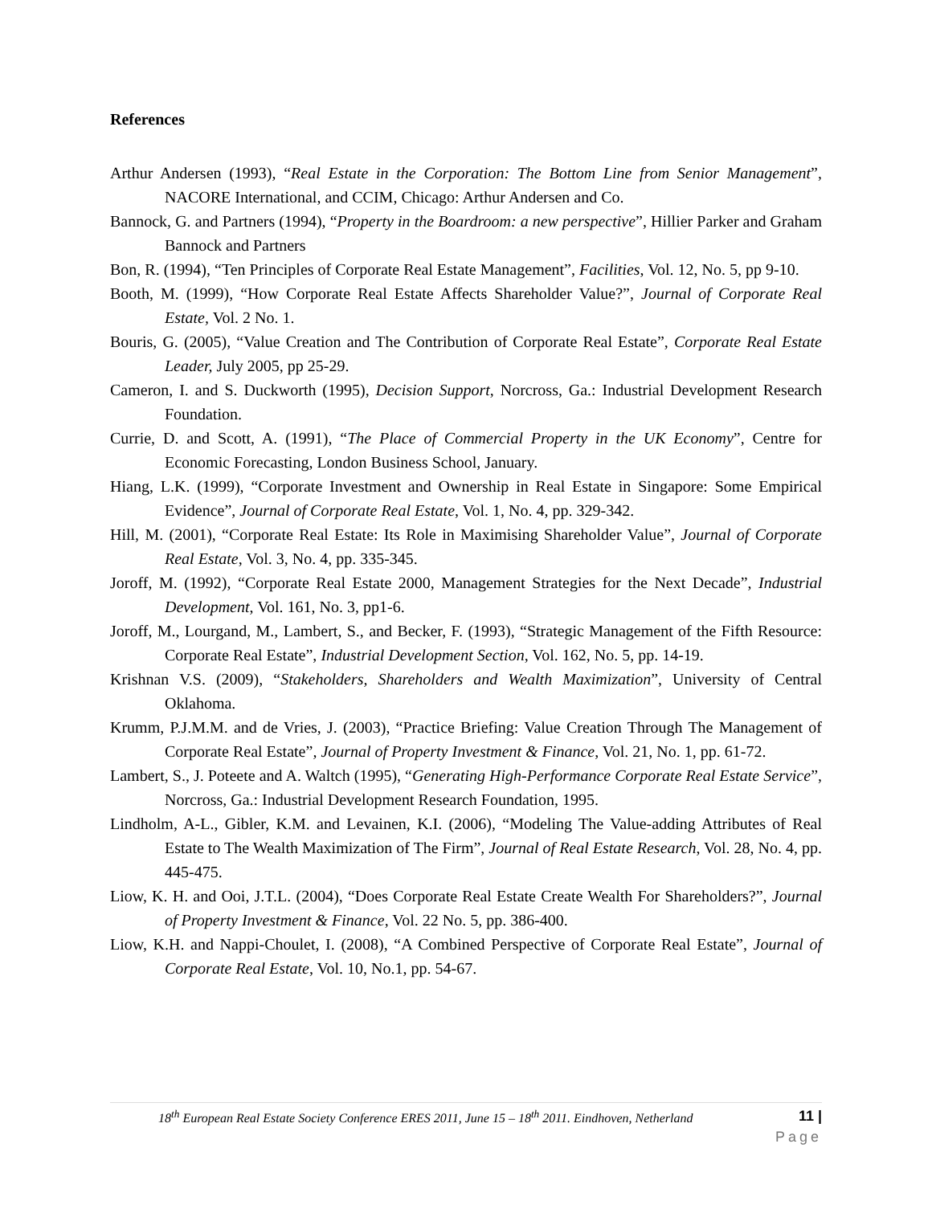References
Arthur Andersen (1993), “Real Estate in the Corporation: The Bottom Line from Senior Management”, NACORE International, and CCIM, Chicago: Arthur Andersen and Co.
Bannock, G. and Partners (1994), “Property in the Boardroom: a new perspective”, Hillier Parker and Graham Bannock and Partners
Bon, R. (1994), “Ten Principles of Corporate Real Estate Management”, Facilities, Vol. 12, No. 5, pp 9-10.
Booth, M. (1999), “How Corporate Real Estate Affects Shareholder Value?”, Journal of Corporate Real Estate, Vol. 2 No. 1.
Bouris, G. (2005), “Value Creation and The Contribution of Corporate Real Estate”, Corporate Real Estate Leader, July 2005, pp 25-29.
Cameron, I. and S. Duckworth (1995), Decision Support, Norcross, Ga.: Industrial Development Research Foundation.
Currie, D. and Scott, A. (1991), “The Place of Commercial Property in the UK Economy”, Centre for Economic Forecasting, London Business School, January.
Hiang, L.K. (1999), “Corporate Investment and Ownership in Real Estate in Singapore: Some Empirical Evidence”, Journal of Corporate Real Estate, Vol. 1, No. 4, pp. 329-342.
Hill, M. (2001), “Corporate Real Estate: Its Role in Maximising Shareholder Value”, Journal of Corporate Real Estate, Vol. 3, No. 4, pp. 335-345.
Joroff, M. (1992), “Corporate Real Estate 2000, Management Strategies for the Next Decade”, Industrial Development, Vol. 161, No. 3, pp1-6.
Joroff, M., Lourgand, M., Lambert, S., and Becker, F. (1993), “Strategic Management of the Fifth Resource: Corporate Real Estate”, Industrial Development Section, Vol. 162, No. 5, pp. 14-19.
Krishnan V.S. (2009), “Stakeholders, Shareholders and Wealth Maximization”, University of Central Oklahoma.
Krumm, P.J.M.M. and de Vries, J. (2003), “Practice Briefing: Value Creation Through The Management of Corporate Real Estate”, Journal of Property Investment & Finance, Vol. 21, No. 1, pp. 61-72.
Lambert, S., J. Poteete and A. Waltch (1995), “Generating High-Performance Corporate Real Estate Service”, Norcross, Ga.: Industrial Development Research Foundation, 1995.
Lindholm, A-L., Gibler, K.M. and Levainen, K.I. (2006), “Modeling The Value-adding Attributes of Real Estate to The Wealth Maximization of The Firm”, Journal of Real Estate Research, Vol. 28, No. 4, pp. 445-475.
Liow, K. H. and Ooi, J.T.L. (2004), “Does Corporate Real Estate Create Wealth For Shareholders?”, Journal of Property Investment & Finance, Vol. 22 No. 5, pp. 386-400.
Liow, K.H. and Nappi-Choulet, I. (2008), “A Combined Perspective of Corporate Real Estate”, Journal of Corporate Real Estate, Vol. 10, No.1, pp. 54-67.
18<sup>th</sup> European Real Estate Society Conference ERES 2011, June 15 – 18<sup>th</sup> 2011. Eindhoven, Netherland 11 |
Page